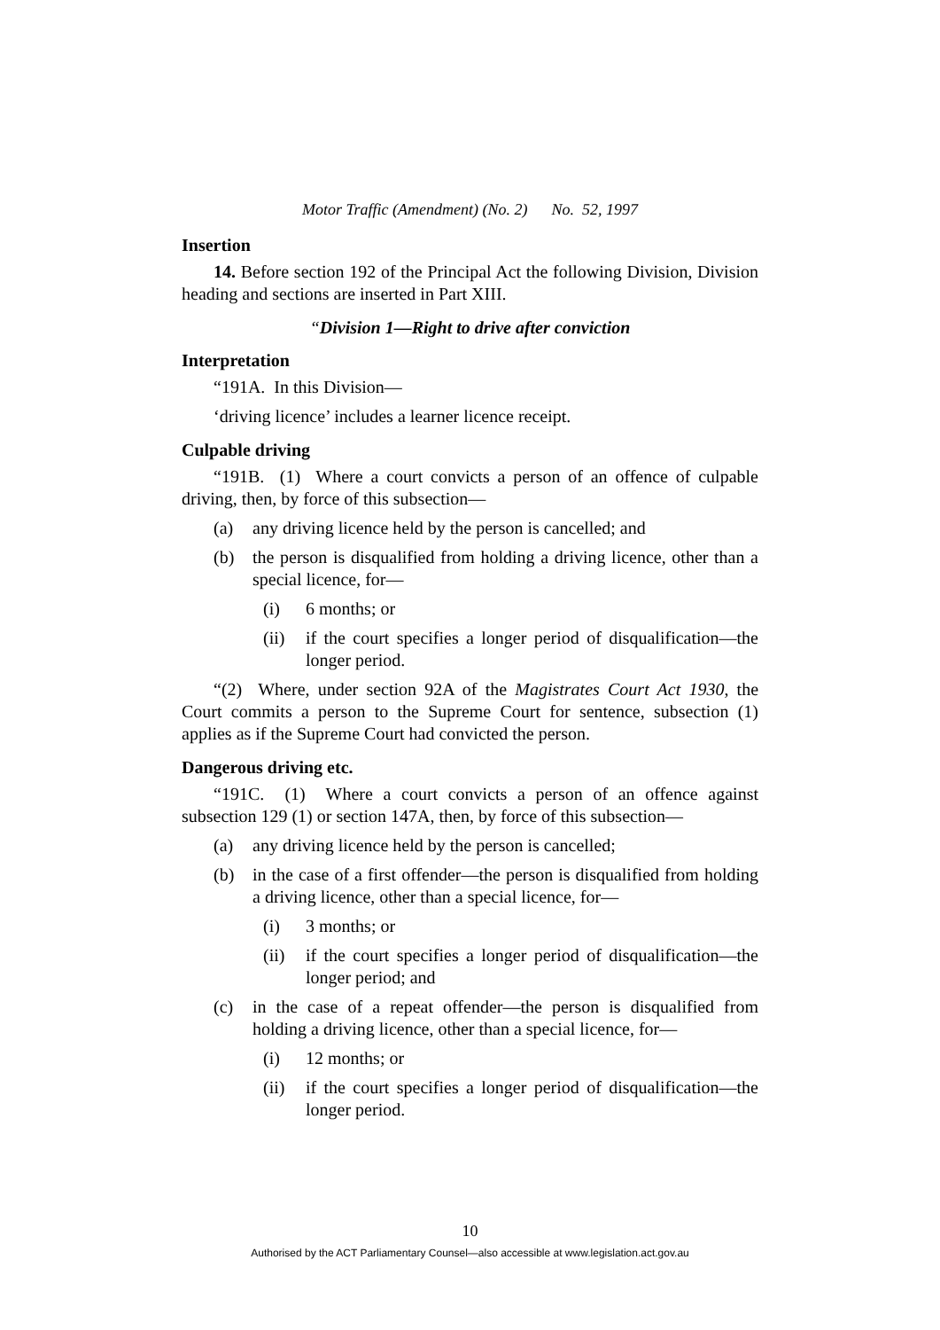Motor Traffic (Amendment) (No. 2) No. 52, 1997
Insertion
14. Before section 192 of the Principal Act the following Division, Division heading and sections are inserted in Part XIII.
“Division 1—Right to drive after conviction
Interpretation
“191A. In this Division—
‘driving licence’ includes a learner licence receipt.
Culpable driving
“191B. (1) Where a court convicts a person of an offence of culpable driving, then, by force of this subsection—
(a) any driving licence held by the person is cancelled; and
(b) the person is disqualified from holding a driving licence, other than a special licence, for—
(i) 6 months; or
(ii) if the court specifies a longer period of disqualification—the longer period.
“(2) Where, under section 92A of the Magistrates Court Act 1930, the Court commits a person to the Supreme Court for sentence, subsection (1) applies as if the Supreme Court had convicted the person.
Dangerous driving etc.
“191C. (1) Where a court convicts a person of an offence against subsection 129 (1) or section 147A, then, by force of this subsection—
(a) any driving licence held by the person is cancelled;
(b) in the case of a first offender—the person is disqualified from holding a driving licence, other than a special licence, for—
(i) 3 months; or
(ii) if the court specifies a longer period of disqualification—the longer period; and
(c) in the case of a repeat offender—the person is disqualified from holding a driving licence, other than a special licence, for—
(i) 12 months; or
(ii) if the court specifies a longer period of disqualification—the longer period.
10
Authorised by the ACT Parliamentary Counsel—also accessible at www.legislation.act.gov.au